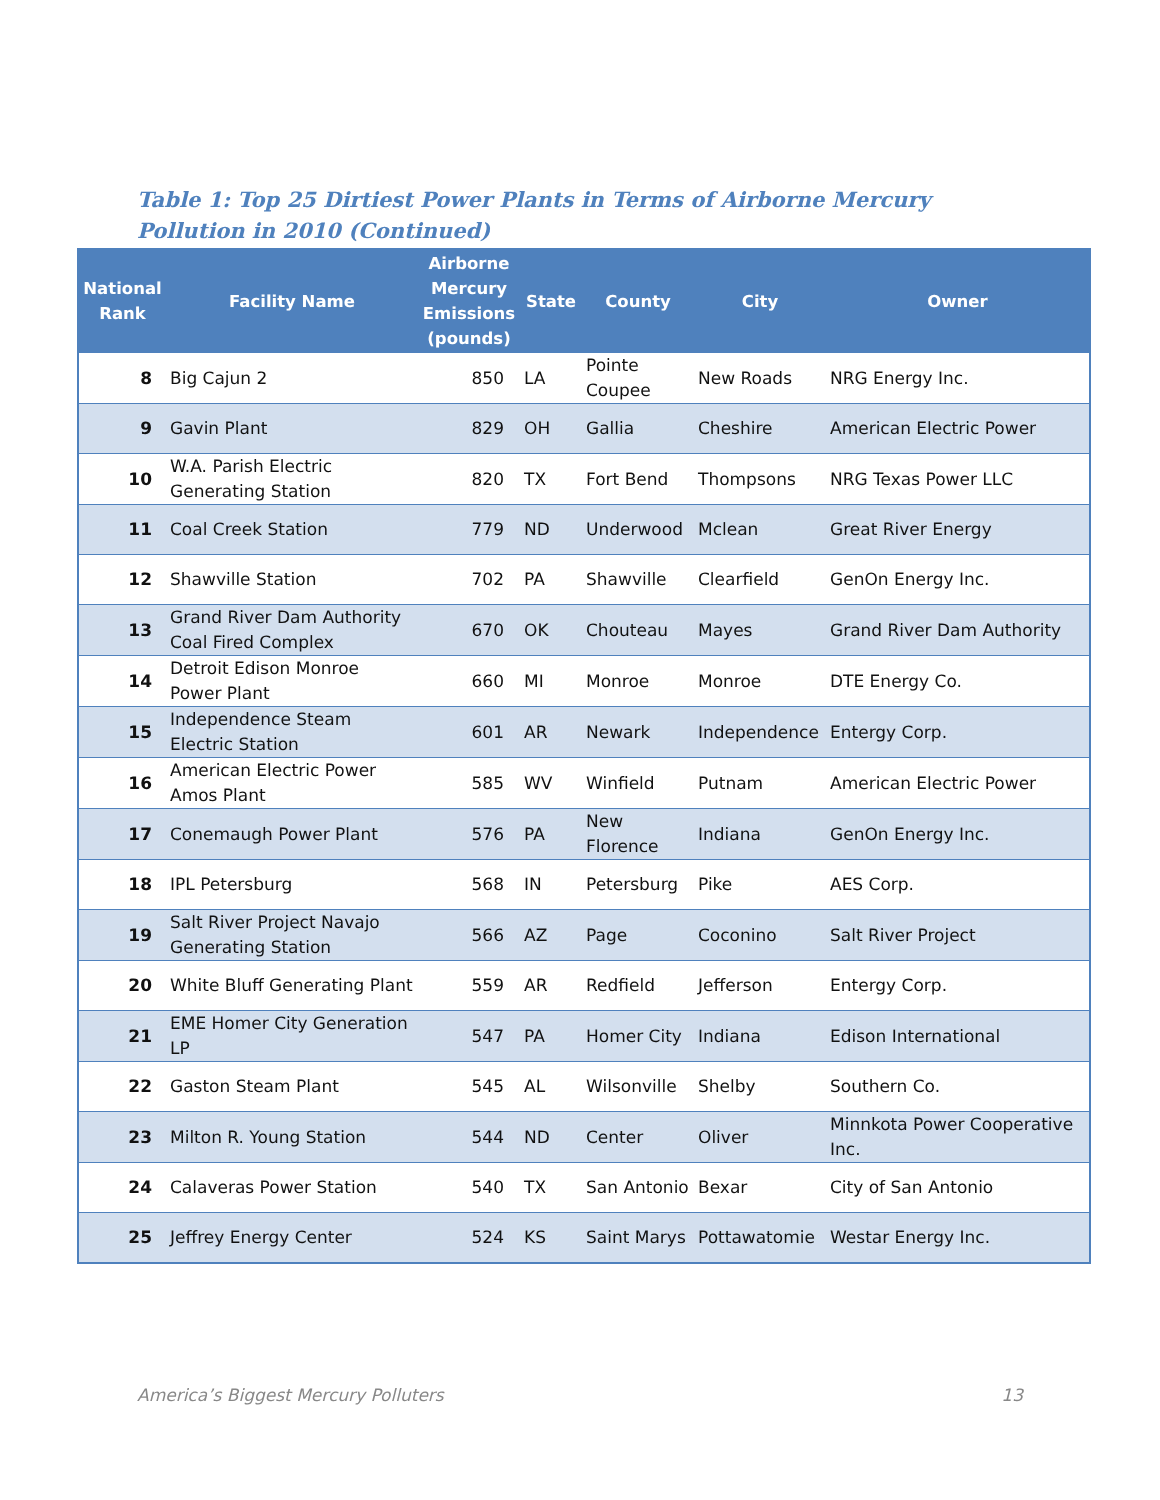Table 1: Top 25 Dirtiest Power Plants in Terms of Airborne Mercury Pollution in 2010 (Continued)
| National Rank | Facility Name | Airborne Mercury Emissions (pounds) | State | County | City | Owner |
| --- | --- | --- | --- | --- | --- | --- |
| 8 | Big Cajun 2 | 850 | LA | Pointe Coupee | New Roads | NRG Energy Inc. |
| 9 | Gavin Plant | 829 | OH | Gallia | Cheshire | American Electric Power |
| 10 | W.A. Parish Electric Generating Station | 820 | TX | Fort Bend | Thompsons | NRG Texas Power LLC |
| 11 | Coal Creek Station | 779 | ND | Underwood | Mclean | Great River Energy |
| 12 | Shawville Station | 702 | PA | Shawville | Clearfield | GenOn Energy Inc. |
| 13 | Grand River Dam Authority Coal Fired Complex | 670 | OK | Chouteau | Mayes | Grand River Dam Authority |
| 14 | Detroit Edison Monroe Power Plant | 660 | MI | Monroe | Monroe | DTE Energy Co. |
| 15 | Independence Steam Electric Station | 601 | AR | Newark | Independence | Entergy Corp. |
| 16 | American Electric Power Amos Plant | 585 | WV | Winfield | Putnam | American Electric Power |
| 17 | Conemaugh Power Plant | 576 | PA | New Florence | Indiana | GenOn Energy Inc. |
| 18 | IPL Petersburg | 568 | IN | Petersburg | Pike | AES Corp. |
| 19 | Salt River Project Navajo Generating Station | 566 | AZ | Page | Coconino | Salt River Project |
| 20 | White Bluff Generating Plant | 559 | AR | Redfield | Jefferson | Entergy Corp. |
| 21 | EME Homer City Generation LP | 547 | PA | Homer City | Indiana | Edison International |
| 22 | Gaston Steam Plant | 545 | AL | Wilsonville | Shelby | Southern Co. |
| 23 | Milton R. Young Station | 544 | ND | Center | Oliver | Minnkota Power Cooperative Inc. |
| 24 | Calaveras Power Station | 540 | TX | San Antonio | Bexar | City of San Antonio |
| 25 | Jeffrey Energy Center | 524 | KS | Saint Marys | Pottawatomie | Westar Energy Inc. |
America’s Biggest Mercury Polluters 13